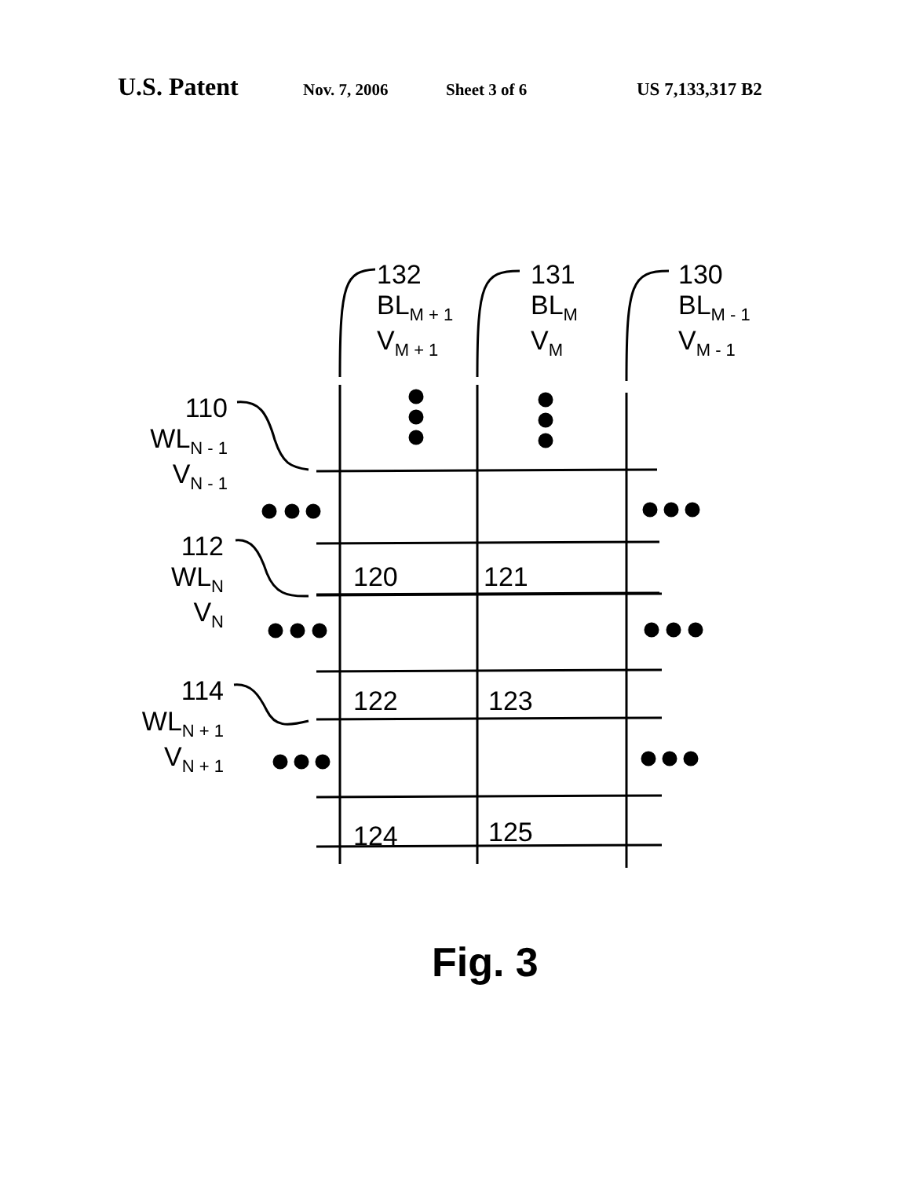U.S. Patent Nov. 7, 2006 Sheet 3 of 6 US 7,133,317 B2
132
BL<sub>M + 1</sub>
V<sub>M + 1</sub>
131
BL<sub>M</sub>
V<sub>M</sub>
130
BL<sub>M - 1</sub>
V<sub>M - 1</sub>
110
WL<sub>N - 1</sub>
V<sub>N - 1</sub>
112
WL<sub>N</sub>
V<sub>N</sub>
114
WL<sub>N + 1</sub>
V<sub>N + 1</sub>
120 121
122 123
124 125
Fig. 3